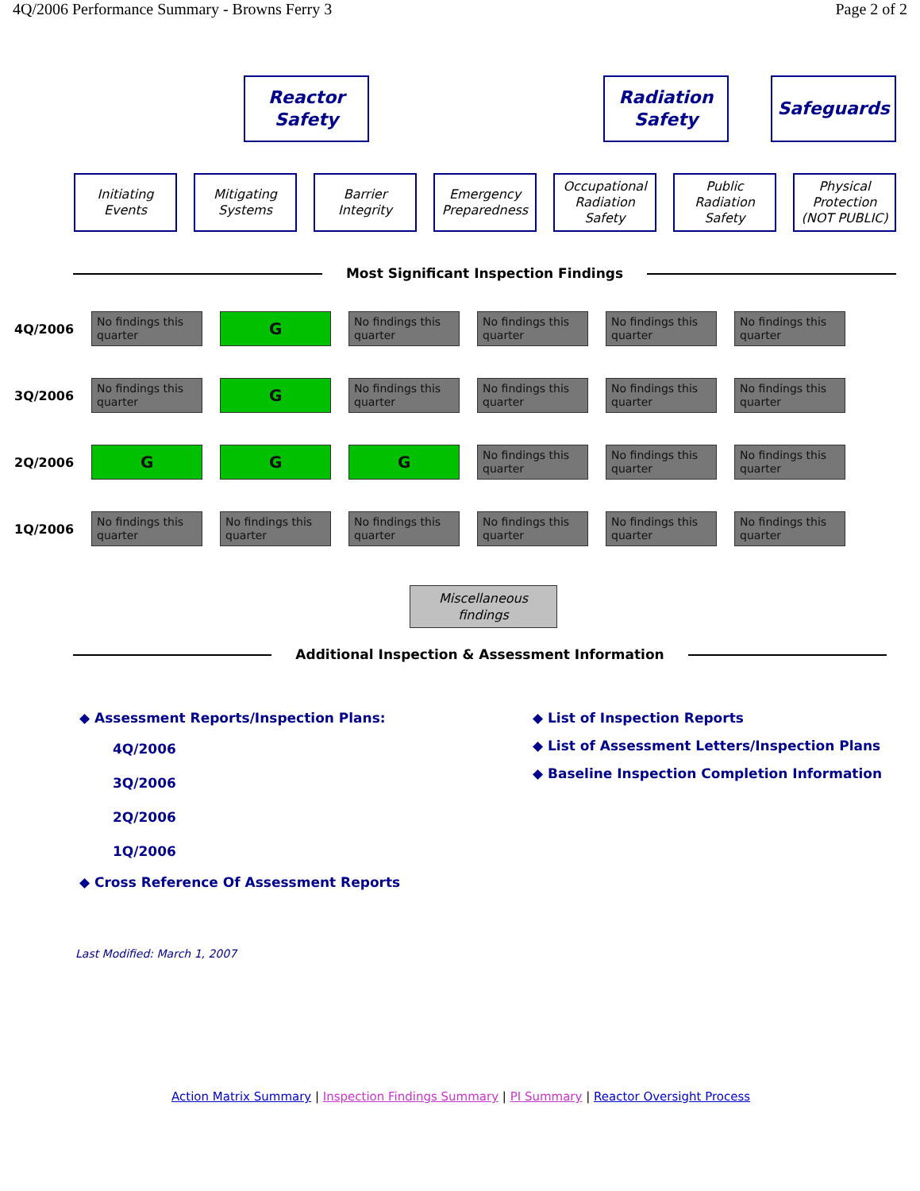4Q/2006 Performance Summary - Browns Ferry 3 Page 2 of 2
Reactor
Safety
Radiation
Safety
Safeguards
Initiating
Events
Mitigating
Systems
Barrier
Integrity
Emergency
Preparedness
Occupational
Radiation
Safety
Public
Radiation
Safety
Physical
Protection
(NOT PUBLIC)
Most Significant Inspection Findings
| 4Q/2006 | No findings this quarter | G | No findings this quarter | No findings this quarter | No findings this quarter | No findings this quarter |
| 3Q/2006 | No findings this quarter | G | No findings this quarter | No findings this quarter | No findings this quarter | No findings this quarter |
| 2Q/2006 | G | G | G | No findings this quarter | No findings this quarter | No findings this quarter |
| 1Q/2006 | No findings this quarter | No findings this quarter | No findings this quarter | No findings this quarter | No findings this quarter | No findings this quarter |
Miscellaneous
findings
Additional Inspection & Assessment Information
◆ Assessment Reports/Inspection Plans:
4Q/2006
3Q/2006
2Q/2006
1Q/2006
◆ Cross Reference Of Assessment Reports
◆ List of Inspection Reports
◆ List of Assessment Letters/Inspection Plans
◆ Baseline Inspection Completion Information
Last Modified: March 1, 2007
Action Matrix Summary | Inspection Findings Summary | PI Summary | Reactor Oversight Process